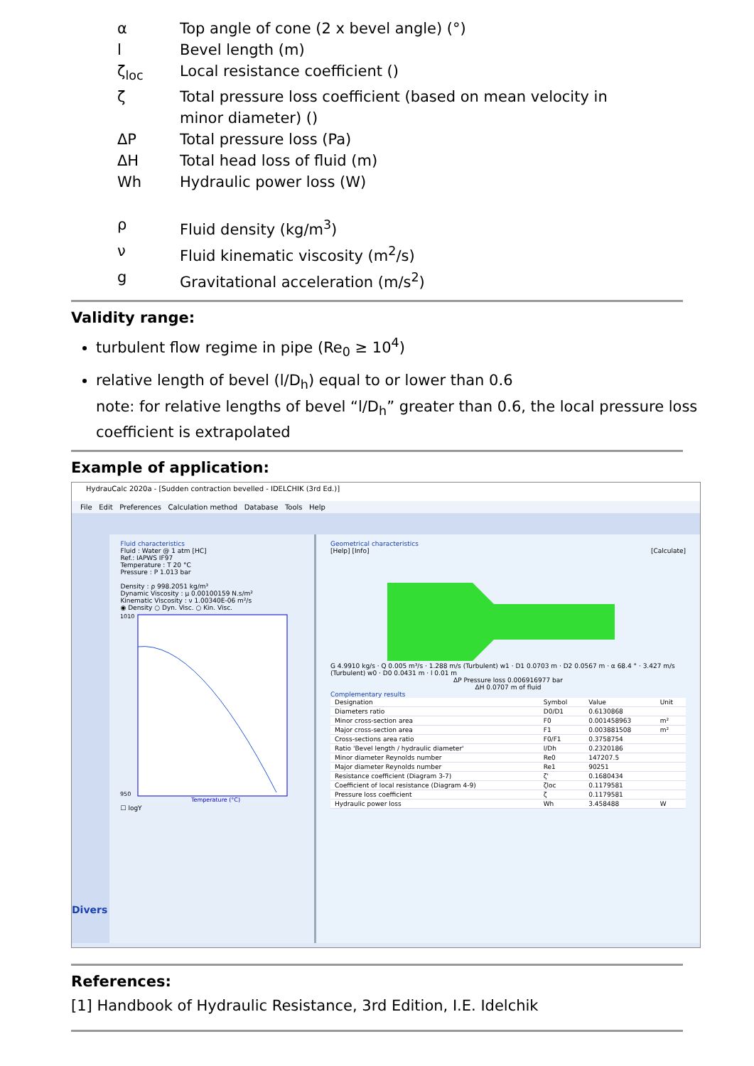α Top angle of cone (2 x bevel angle) (°)
l Bevel length (m)
ζ<sub>loc</sub> Local resistance coefficient ()
ζ Total pressure loss coefficient (based on mean velocity in minor diameter) ()
ΔP Total pressure loss (Pa)
ΔH Total head loss of fluid (m)
Wh Hydraulic power loss (W)
ρ Fluid density (kg/m<sup>3</sup>)
ν Fluid kinematic viscosity (m<sup>2</sup>/s)
g Gravitational acceleration (m/s<sup>2</sup>)
Validity range:
turbulent flow regime in pipe (Re<sub>0</sub> ≥ 10<sup>4</sup>)
relative length of bevel (l/D<sub>h</sub>) equal to or lower than 0.6
note: for relative lengths of bevel “l/D<sub>h</sub>” greater than 0.6, the local pressure loss coefficient is extrapolated
Example of application:
HydrauCalc 2020a - [Sudden contraction bevelled - IDELCHIK (3rd Ed.)]
File Edit Preferences Calculation method Database Tools Help
Divers
Fluid characteristics
Fluid : Water @ 1 atm [HC]
Ref.: IAPWS IF97
Temperature : T 20 °C
Pressure : P 1.013 bar
Density : ρ 998.2051 kg/m³
Dynamic Viscosity : μ 0.00100159 N.s/m²
Kinematic Viscosity : ν 1.00340E-06 m²/s
◉ Density ○ Dyn. Visc. ○ Kin. Visc.
1010
950
Temperature (°C)
☐ logY
Geometrical characteristics
[Help] [Info] [Calculate]
G 4.9910 kg/s · Q 0.005 m³/s · 1.288 m/s (Turbulent) w1 · D1 0.0703 m · D2 0.0567 m · α 68.4 ° · 3.427 m/s (Turbulent) w0 · D0 0.0431 m · l 0.01 m
ΔP Pressure loss 0.006916977 bar
ΔH 0.0707 m of fluid
Complementary results
| Designation | Symbol | Value | Unit |
| --- | --- | --- | --- |
| Diameters ratio | D0/D1 | 0.6130868 | |
| Minor cross-section area | F0 | 0.001458963 | m² |
| Major cross-section area | F1 | 0.003881508 | m² |
| Cross-sections area ratio | F0/F1 | 0.3758754 | |
| Ratio 'Bevel length / hydraulic diameter' | l/Dh | 0.2320186 | |
| Minor diameter Reynolds number | Re0 | 147207.5 | |
| Major diameter Reynolds number | Re1 | 90251 | |
| Resistance coefficient (Diagram 3-7) | ζ' | 0.1680434 | |
| Coefficient of local resistance (Diagram 4-9) | ζloc | 0.1179581 | |
| Pressure loss coefficient | ζ | 0.1179581 | |
| Hydraulic power loss | Wh | 3.458488 | W |
References:
[1] Handbook of Hydraulic Resistance, 3rd Edition, I.E. Idelchik